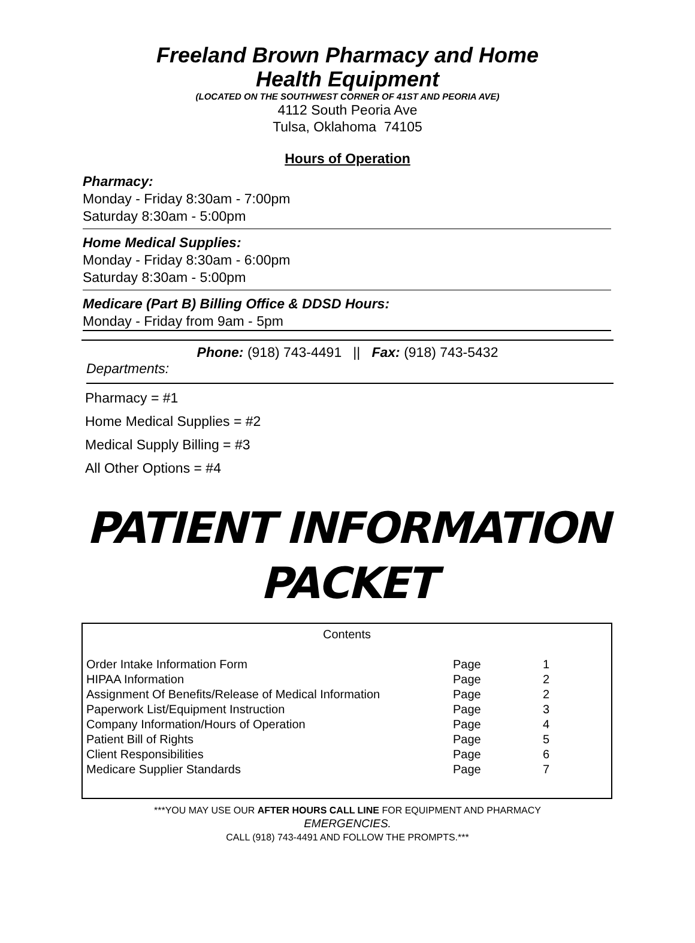Freeland Brown Pharmacy and Home
Health Equipment
(LOCATED ON THE SOUTHWEST CORNER OF 41ST AND PEORIA AVE)
4112 South Peoria Ave
Tulsa, Oklahoma 74105
Hours of Operation
Pharmacy:
Monday - Friday 8:30am - 7:00pm
Saturday 8:30am - 5:00pm
Home Medical Supplies:
Monday - Friday 8:30am - 6:00pm
Saturday 8:30am - 5:00pm
Medicare (Part B) Billing Office & DDSD Hours:
Monday - Friday from 9am - 5pm
Phone: (918) 743-4491 || Fax: (918) 743-5432
Departments:
Pharmacy = #1
Home Medical Supplies = #2
Medical Supply Billing = #3
All Other Options = #4
PATIENT INFORMATION
PACKET
Contents
| Order Intake Information Form | Page | 1 |
| HIPAA Information | Page | 2 |
| Assignment Of Benefits/Release of Medical Information | Page | 2 |
| Paperwork List/Equipment Instruction | Page | 3 |
| Company Information/Hours of Operation | Page | 4 |
| Patient Bill of Rights | Page | 5 |
| Client Responsibilities | Page | 6 |
| Medicare Supplier Standards | Page | 7 |
***YOU MAY USE OUR AFTER HOURS CALL LINE FOR EQUIPMENT AND PHARMACY
EMERGENCIES.
CALL (918) 743-4491 AND FOLLOW THE PROMPTS.***